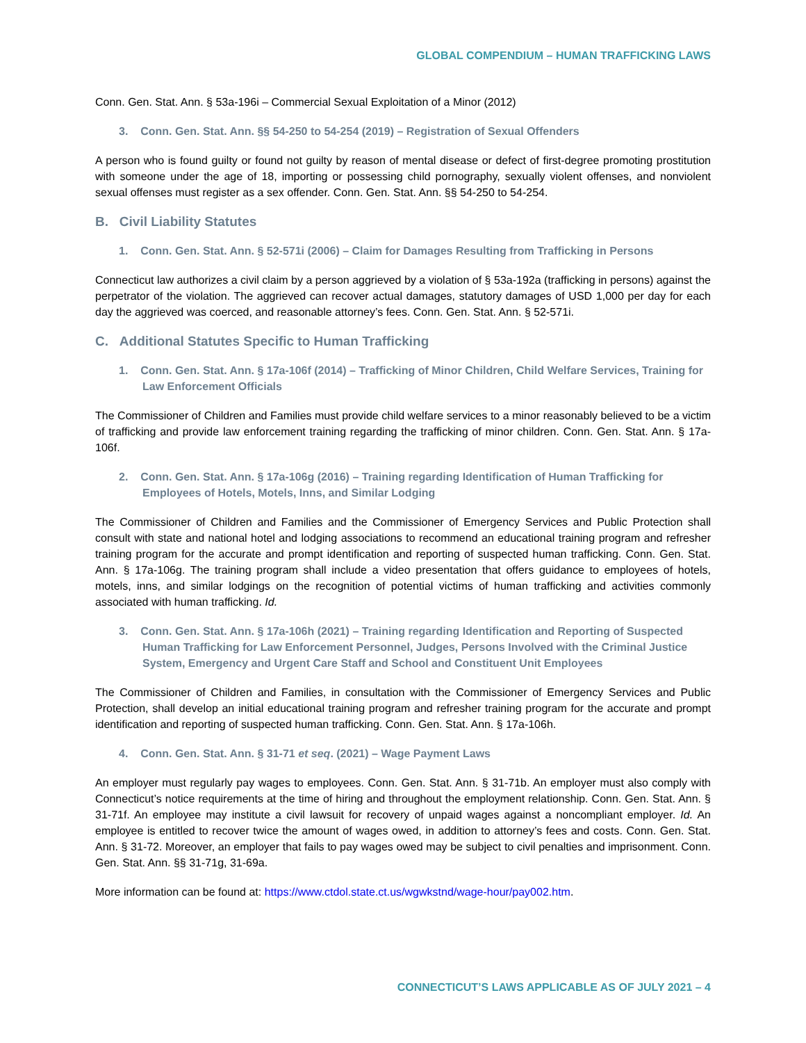GLOBAL COMPENDIUM – HUMAN TRAFFICKING LAWS
Conn. Gen. Stat. Ann. § 53a-196i – Commercial Sexual Exploitation of a Minor (2012)
3. Conn. Gen. Stat. Ann. §§ 54-250 to 54-254 (2019) – Registration of Sexual Offenders
A person who is found guilty or found not guilty by reason of mental disease or defect of first-degree promoting prostitution with someone under the age of 18, importing or possessing child pornography, sexually violent offenses, and nonviolent sexual offenses must register as a sex offender. Conn. Gen. Stat. Ann. §§ 54-250 to 54-254.
B. Civil Liability Statutes
1. Conn. Gen. Stat. Ann. § 52-571i (2006) – Claim for Damages Resulting from Trafficking in Persons
Connecticut law authorizes a civil claim by a person aggrieved by a violation of § 53a-192a (trafficking in persons) against the perpetrator of the violation. The aggrieved can recover actual damages, statutory damages of USD 1,000 per day for each day the aggrieved was coerced, and reasonable attorney’s fees. Conn. Gen. Stat. Ann. § 52-571i.
C. Additional Statutes Specific to Human Trafficking
1. Conn. Gen. Stat. Ann. § 17a-106f (2014) – Trafficking of Minor Children, Child Welfare Services, Training for Law Enforcement Officials
The Commissioner of Children and Families must provide child welfare services to a minor reasonably believed to be a victim of trafficking and provide law enforcement training regarding the trafficking of minor children. Conn. Gen. Stat. Ann. § 17a-106f.
2. Conn. Gen. Stat. Ann. § 17a-106g (2016) – Training regarding Identification of Human Trafficking for Employees of Hotels, Motels, Inns, and Similar Lodging
The Commissioner of Children and Families and the Commissioner of Emergency Services and Public Protection shall consult with state and national hotel and lodging associations to recommend an educational training program and refresher training program for the accurate and prompt identification and reporting of suspected human trafficking. Conn. Gen. Stat. Ann. § 17a-106g. The training program shall include a video presentation that offers guidance to employees of hotels, motels, inns, and similar lodgings on the recognition of potential victims of human trafficking and activities commonly associated with human trafficking. Id.
3. Conn. Gen. Stat. Ann. § 17a-106h (2021) – Training regarding Identification and Reporting of Suspected Human Trafficking for Law Enforcement Personnel, Judges, Persons Involved with the Criminal Justice System, Emergency and Urgent Care Staff and School and Constituent Unit Employees
The Commissioner of Children and Families, in consultation with the Commissioner of Emergency Services and Public Protection, shall develop an initial educational training program and refresher training program for the accurate and prompt identification and reporting of suspected human trafficking. Conn. Gen. Stat. Ann. § 17a-106h.
4. Conn. Gen. Stat. Ann. § 31-71 et seq. (2021) – Wage Payment Laws
An employer must regularly pay wages to employees. Conn. Gen. Stat. Ann. § 31-71b. An employer must also comply with Connecticut’s notice requirements at the time of hiring and throughout the employment relationship. Conn. Gen. Stat. Ann. § 31-71f. An employee may institute a civil lawsuit for recovery of unpaid wages against a noncompliant employer. Id. An employee is entitled to recover twice the amount of wages owed, in addition to attorney’s fees and costs. Conn. Gen. Stat. Ann. § 31-72. Moreover, an employer that fails to pay wages owed may be subject to civil penalties and imprisonment. Conn. Gen. Stat. Ann. §§ 31-71g, 31-69a.
More information can be found at: https://www.ctdol.state.ct.us/wgwkstnd/wage-hour/pay002.htm.
CONNECTICUT’S LAWS APPLICABLE AS OF JULY 2021 – 4